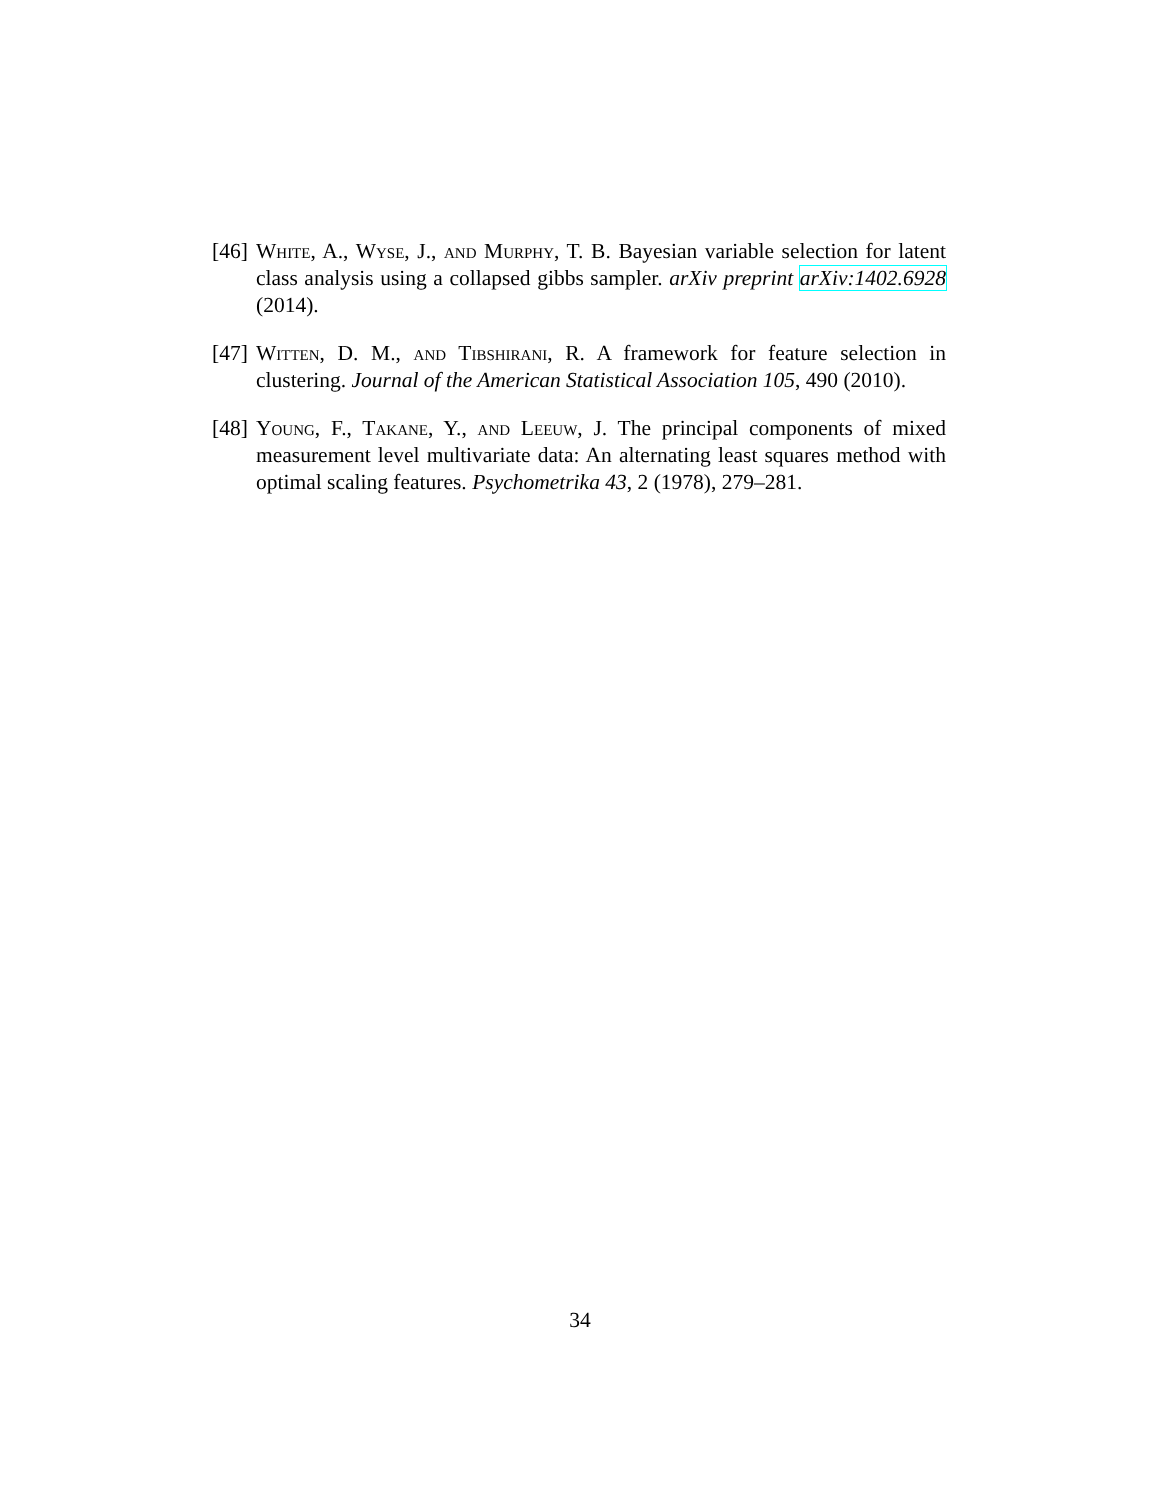[46] White, A., Wyse, J., and Murphy, T. B. Bayesian variable selection for latent class analysis using a collapsed gibbs sampler. arXiv preprint arXiv:1402.6928 (2014).
[47] Witten, D. M., and Tibshirani, R. A framework for feature selection in clustering. Journal of the American Statistical Association 105, 490 (2010).
[48] Young, F., Takane, Y., and Leeuw, J. The principal components of mixed measurement level multivariate data: An alternating least squares method with optimal scaling features. Psychometrika 43, 2 (1978), 279–281.
34